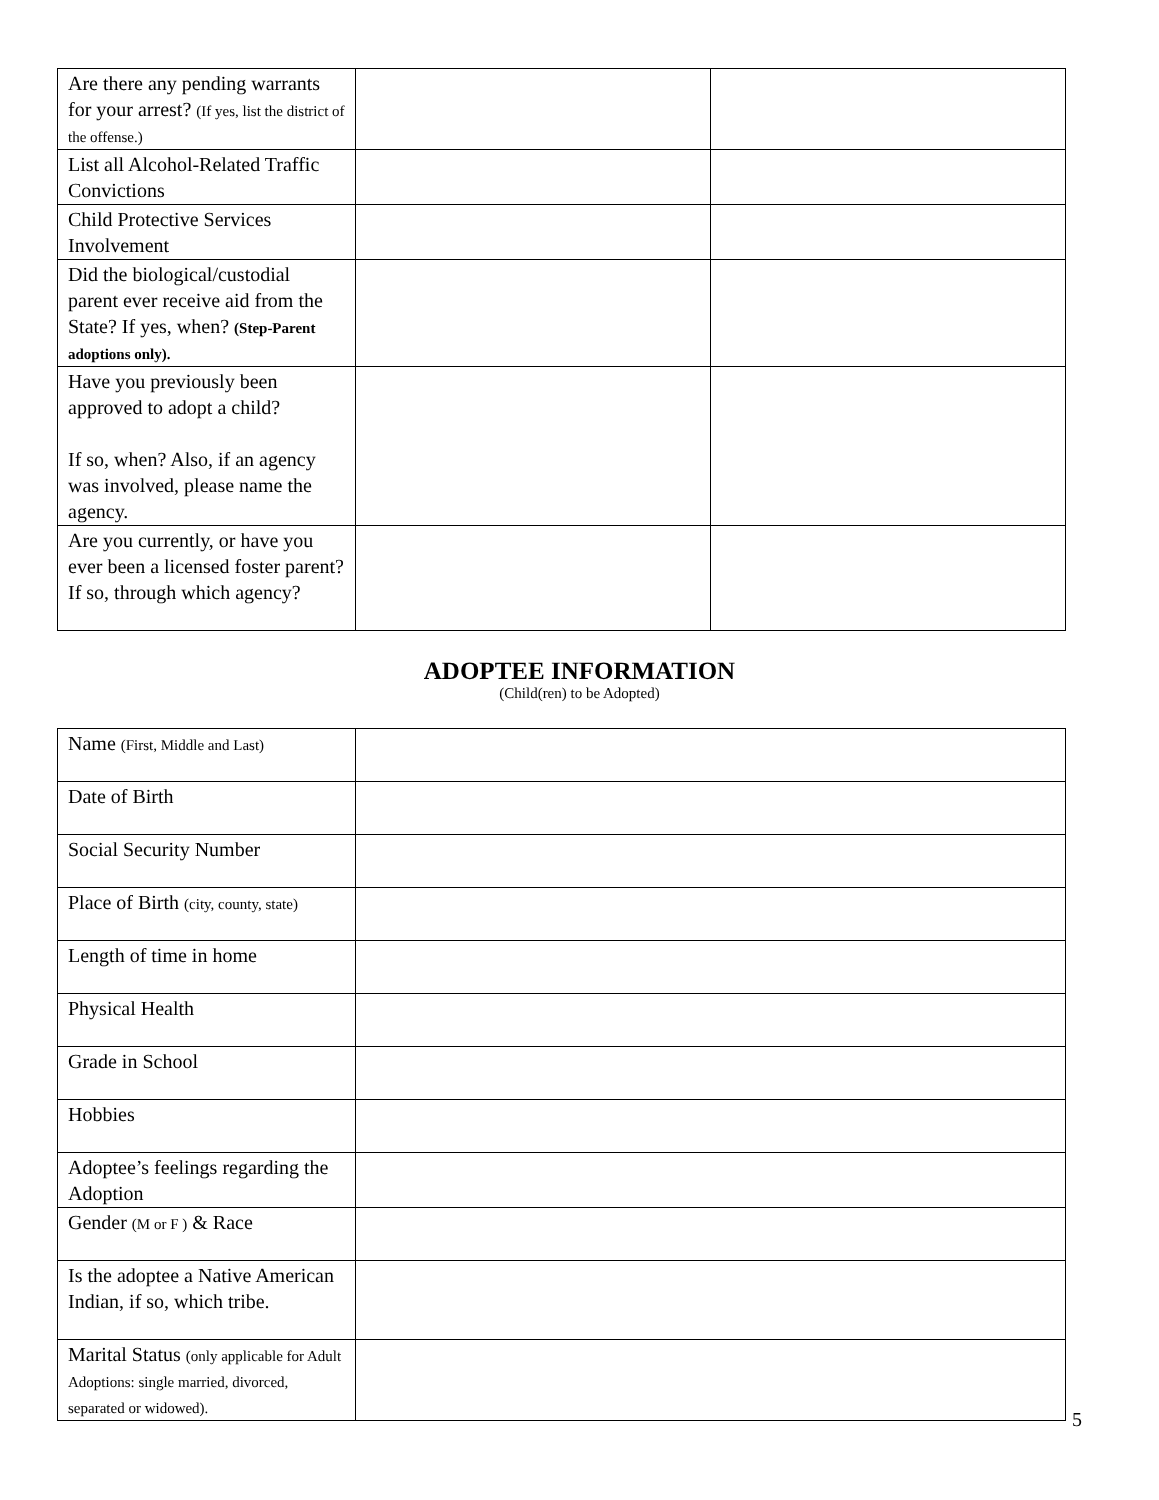| Are there any pending warrants for your arrest? (If yes, list the district of the offense.) | | |
| List all Alcohol-Related Traffic Convictions | | |
| Child Protective Services Involvement | | |
| Did the biological/custodial parent ever receive aid from the State? If yes, when? (Step-Parent adoptions only). | | |
| Have you previously been approved to adopt a child? If so, when? Also, if an agency was involved, please name the agency. | | |
| Are you currently, or have you ever been a licensed foster parent? If so, through which agency? | | |
ADOPTEE INFORMATION
(Child(ren) to be Adopted)
| Name (First, Middle and Last) | |
| Date of Birth | |
| Social Security Number | |
| Place of Birth (city, county, state) | |
| Length of time in home | |
| Physical Health | |
| Grade in School | |
| Hobbies | |
| Adoptee’s feelings regarding the Adoption | |
| Gender (M or F ) & Race | |
| Is the adoptee a Native American Indian, if so, which tribe. | |
| Marital Status (only applicable for Adult Adoptions: single married, divorced, separated or widowed). | |
5